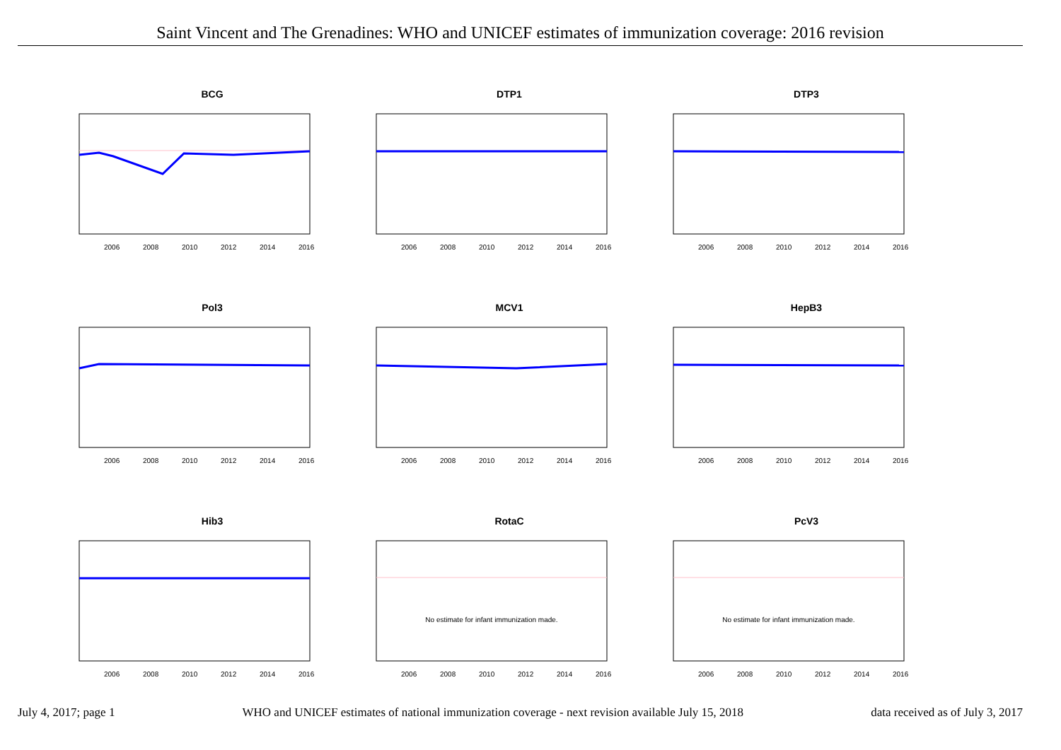Saint Vincent and The Grenadines: WHO and UNICEF estimates of immunization coverage: 2016 revision
BCG
2006
2008
2010
2012
2014
2016
DTP1
2006
2008
2010
2012
2014
2016
DTP3
2006
2008
2010
2012
2014
2016
Pol3
2006
2008
2010
2012
2014
2016
MCV1
2006
2008
2010
2012
2014
2016
HepB3
2006
2008
2010
2012
2014
2016
Hib3
2006
2008
2010
2012
2014
2016
RotaC
No estimate for infant immunization made.
2006
2008
2010
2012
2014
2016
PcV3
No estimate for infant immunization made.
2006
2008
2010
2012
2014
2016
July 4, 2017; page 1 WHO and UNICEF estimates of national immunization coverage - next revision available July 15, 2018 data received as of July 3, 2017